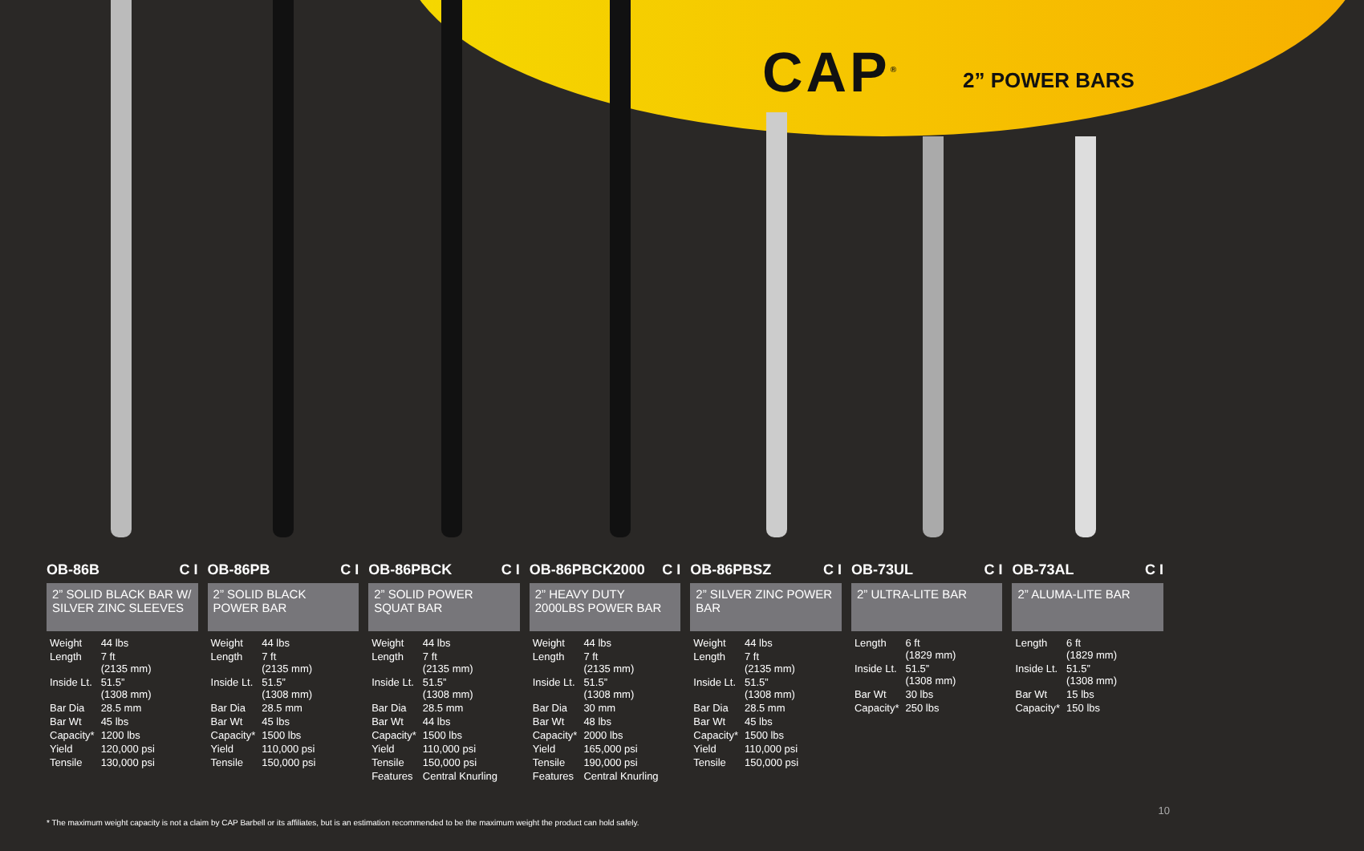CAP<sup>®</sup> 2” POWER BARS
OB-86B C I
2” SOLID BLACK BAR W/ SILVER ZINC SLEEVES
| Weight | 44 lbs |
| Length | 7 ft (2135 mm) |
| Inside Lt. | 51.5” (1308 mm) |
| Bar Dia | 28.5 mm |
| Bar Wt | 45 lbs |
| Capacity* | 1200 lbs |
| Yield | 120,000 psi |
| Tensile | 130,000 psi |
OB-86PB C I
2” SOLID BLACK POWER BAR
| Weight | 44 lbs |
| Length | 7 ft (2135 mm) |
| Inside Lt. | 51.5” (1308 mm) |
| Bar Dia | 28.5 mm |
| Bar Wt | 45 lbs |
| Capacity* | 1500 lbs |
| Yield | 110,000 psi |
| Tensile | 150,000 psi |
OB-86PBCK C I
2” SOLID POWER SQUAT BAR
| Weight | 44 lbs |
| Length | 7 ft (2135 mm) |
| Inside Lt. | 51.5” (1308 mm) |
| Bar Dia | 28.5 mm |
| Bar Wt | 44 lbs |
| Capacity* | 1500 lbs |
| Yield | 110,000 psi |
| Tensile | 150,000 psi |
| Features | Central Knurling |
OB-86PBCK2000 C I
2” HEAVY DUTY 2000LBS POWER BAR
| Weight | 44 lbs |
| Length | 7 ft (2135 mm) |
| Inside Lt. | 51.5” (1308 mm) |
| Bar Dia | 30 mm |
| Bar Wt | 48 lbs |
| Capacity* | 2000 lbs |
| Yield | 165,000 psi |
| Tensile | 190,000 psi |
| Features | Central Knurling |
OB-86PBSZ C I
2” SILVER ZINC POWER BAR
| Weight | 44 lbs |
| Length | 7 ft (2135 mm) |
| Inside Lt. | 51.5” (1308 mm) |
| Bar Dia | 28.5 mm |
| Bar Wt | 45 lbs |
| Capacity* | 1500 lbs |
| Yield | 110,000 psi |
| Tensile | 150,000 psi |
OB-73UL C I
2” ULTRA-LITE BAR
| Length | 6 ft (1829 mm) |
| Inside Lt. | 51.5” (1308 mm) |
| Bar Wt | 30 lbs |
| Capacity* | 250 lbs |
OB-73AL C I
2” ALUMA-LITE BAR
| Length | 6 ft (1829 mm) |
| Inside Lt. | 51.5” (1308 mm) |
| Bar Wt | 15 lbs |
| Capacity* | 150 lbs |
10
* The maximum weight capacity is not a claim by CAP Barbell or its affiliates, but is an estimation recommended to be the maximum weight the product can hold safely.